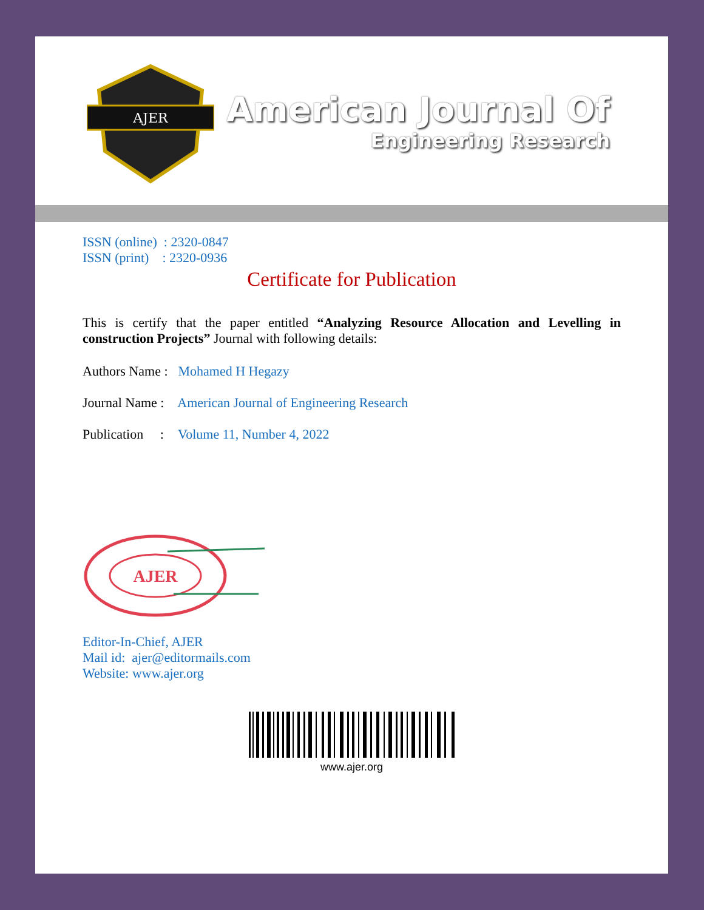AJER
American Journal Of
Engineering Research
ISSN (online) : 2320-0847
ISSN (print) : 2320-0936
Certificate for Publication
This is certify that the paper entitled “Analyzing Resource Allocation and Levelling in construction Projects” Journal with following details:
Authors Name : Mohamed H Hegazy
Journal Name : American Journal of Engineering Research
Publication : Volume 11, Number 4, 2022
AJER
Editor-In-Chief, AJER
Mail id: ajer@editormails.com
Website: www.ajer.org
www.ajer.org